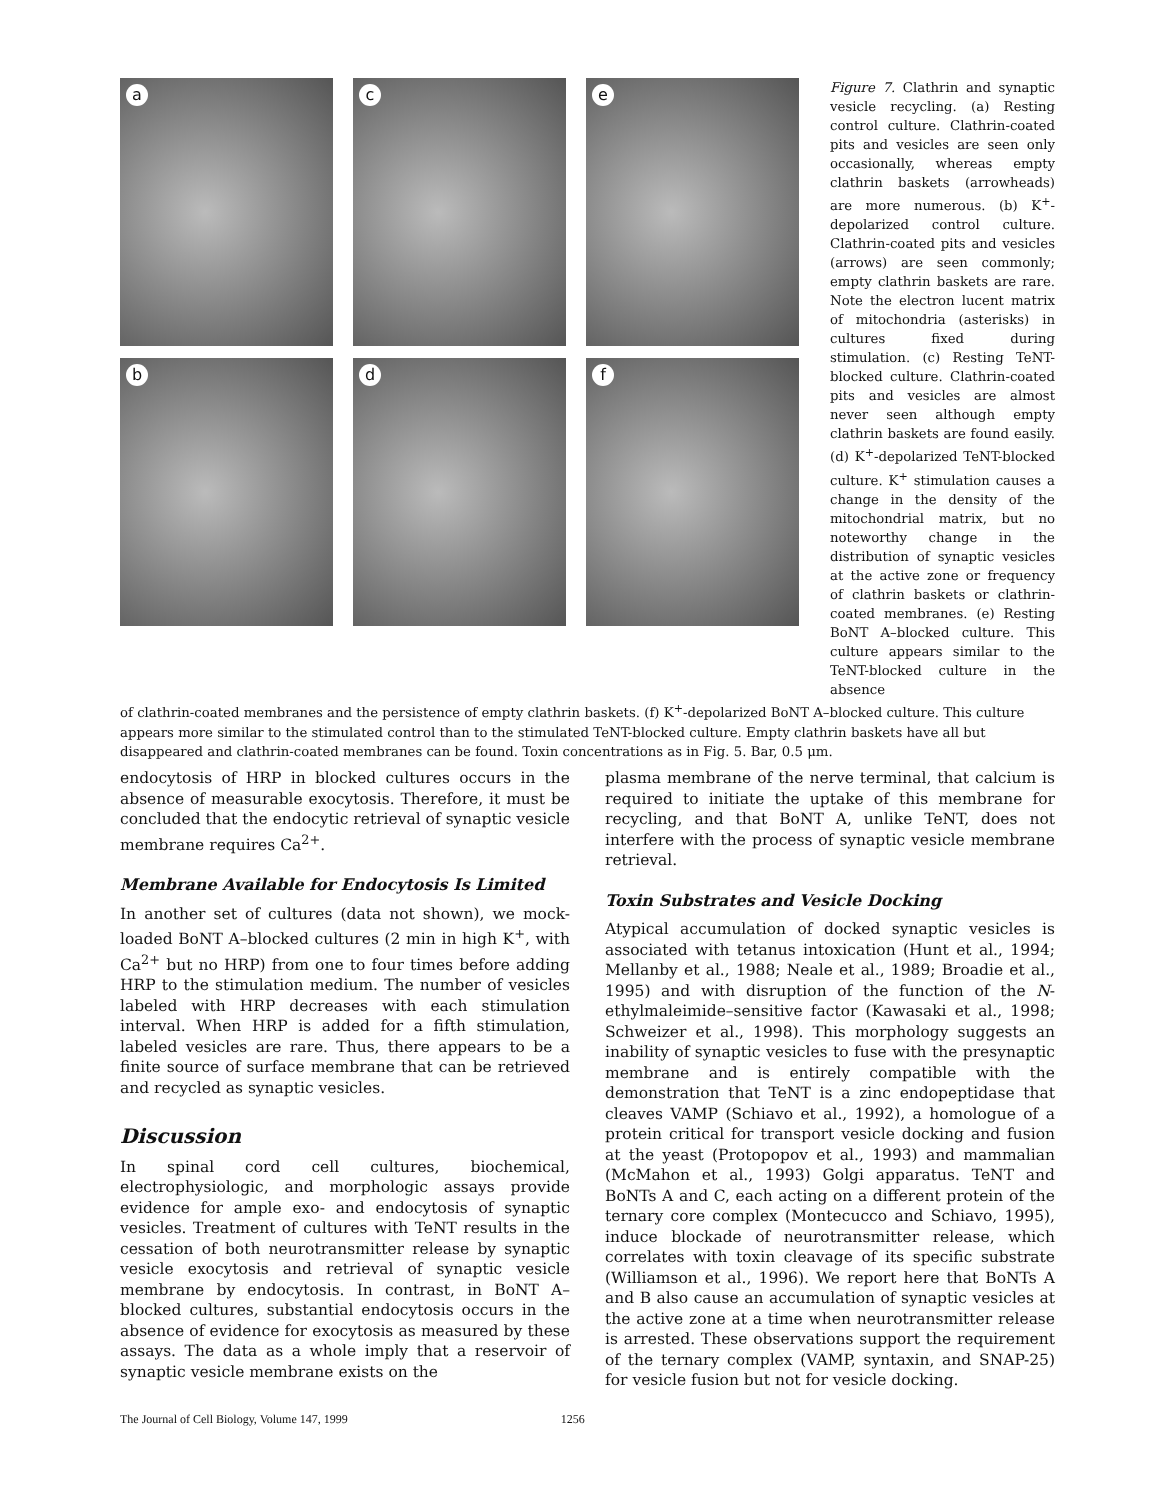a
c
e
b
d
f
Figure 7. Clathrin and synaptic vesicle recycling. (a) Resting control culture. Clathrin-coated pits and vesicles are seen only occasionally, whereas empty clathrin baskets (arrowheads) are more numerous. (b) K<sup>+</sup>-depolarized control culture. Clathrin-coated pits and vesicles (arrows) are seen commonly; empty clathrin baskets are rare. Note the electron lucent matrix of mitochondria (asterisks) in cultures fixed during stimulation. (c) Resting TeNT-blocked culture. Clathrin-coated pits and vesicles are almost never seen although empty clathrin baskets are found easily. (d) K<sup>+</sup>-depolarized TeNT-blocked culture. K<sup>+</sup> stimulation causes a change in the density of the mitochondrial matrix, but no noteworthy change in the distribution of synaptic vesicles at the active zone or frequency of clathrin baskets or clathrin-coated membranes. (e) Resting BoNT A–blocked culture. This culture appears similar to the TeNT-blocked culture in the absence
of clathrin-coated membranes and the persistence of empty clathrin baskets. (f) K<sup>+</sup>-depolarized BoNT A–blocked culture. This culture appears more similar to the stimulated control than to the stimulated TeNT-blocked culture. Empty clathrin baskets have all but disappeared and clathrin-coated membranes can be found. Toxin concentrations as in Fig. 5. Bar, 0.5 μm.
endocytosis of HRP in blocked cultures occurs in the absence of measurable exocytosis. Therefore, it must be concluded that the endocytic retrieval of synaptic vesicle membrane requires Ca<sup>2+</sup>.
Membrane Available for Endocytosis Is Limited
In another set of cultures (data not shown), we mock-loaded BoNT A–blocked cultures (2 min in high K<sup>+</sup>, with Ca<sup>2+</sup> but no HRP) from one to four times before adding HRP to the stimulation medium. The number of vesicles labeled with HRP decreases with each stimulation interval. When HRP is added for a fifth stimulation, labeled vesicles are rare. Thus, there appears to be a finite source of surface membrane that can be retrieved and recycled as synaptic vesicles.
Discussion
In spinal cord cell cultures, biochemical, electrophysiologic, and morphologic assays provide evidence for ample exo- and endocytosis of synaptic vesicles. Treatment of cultures with TeNT results in the cessation of both neurotransmitter release by synaptic vesicle exocytosis and retrieval of synaptic vesicle membrane by endocytosis. In contrast, in BoNT A–blocked cultures, substantial endocytosis occurs in the absence of evidence for exocytosis as measured by these assays. The data as a whole imply that a reservoir of synaptic vesicle membrane exists on the
plasma membrane of the nerve terminal, that calcium is required to initiate the uptake of this membrane for recycling, and that BoNT A, unlike TeNT, does not interfere with the process of synaptic vesicle membrane retrieval.
Toxin Substrates and Vesicle Docking
Atypical accumulation of docked synaptic vesicles is associated with tetanus intoxication (Hunt et al., 1994; Mellanby et al., 1988; Neale et al., 1989; Broadie et al., 1995) and with disruption of the function of the N-ethylmaleimide–sensitive factor (Kawasaki et al., 1998; Schweizer et al., 1998). This morphology suggests an inability of synaptic vesicles to fuse with the presynaptic membrane and is entirely compatible with the demonstration that TeNT is a zinc endopeptidase that cleaves VAMP (Schiavo et al., 1992), a homologue of a protein critical for transport vesicle docking and fusion at the yeast (Protopopov et al., 1993) and mammalian (McMahon et al., 1993) Golgi apparatus. TeNT and BoNTs A and C, each acting on a different protein of the ternary core complex (Montecucco and Schiavo, 1995), induce blockade of neurotransmitter release, which correlates with toxin cleavage of its specific substrate (Williamson et al., 1996). We report here that BoNTs A and B also cause an accumulation of synaptic vesicles at the active zone at a time when neurotransmitter release is arrested. These observations support the requirement of the ternary complex (VAMP, syntaxin, and SNAP-25) for vesicle fusion but not for vesicle docking.
The Journal of Cell Biology, Volume 147, 1999 1256